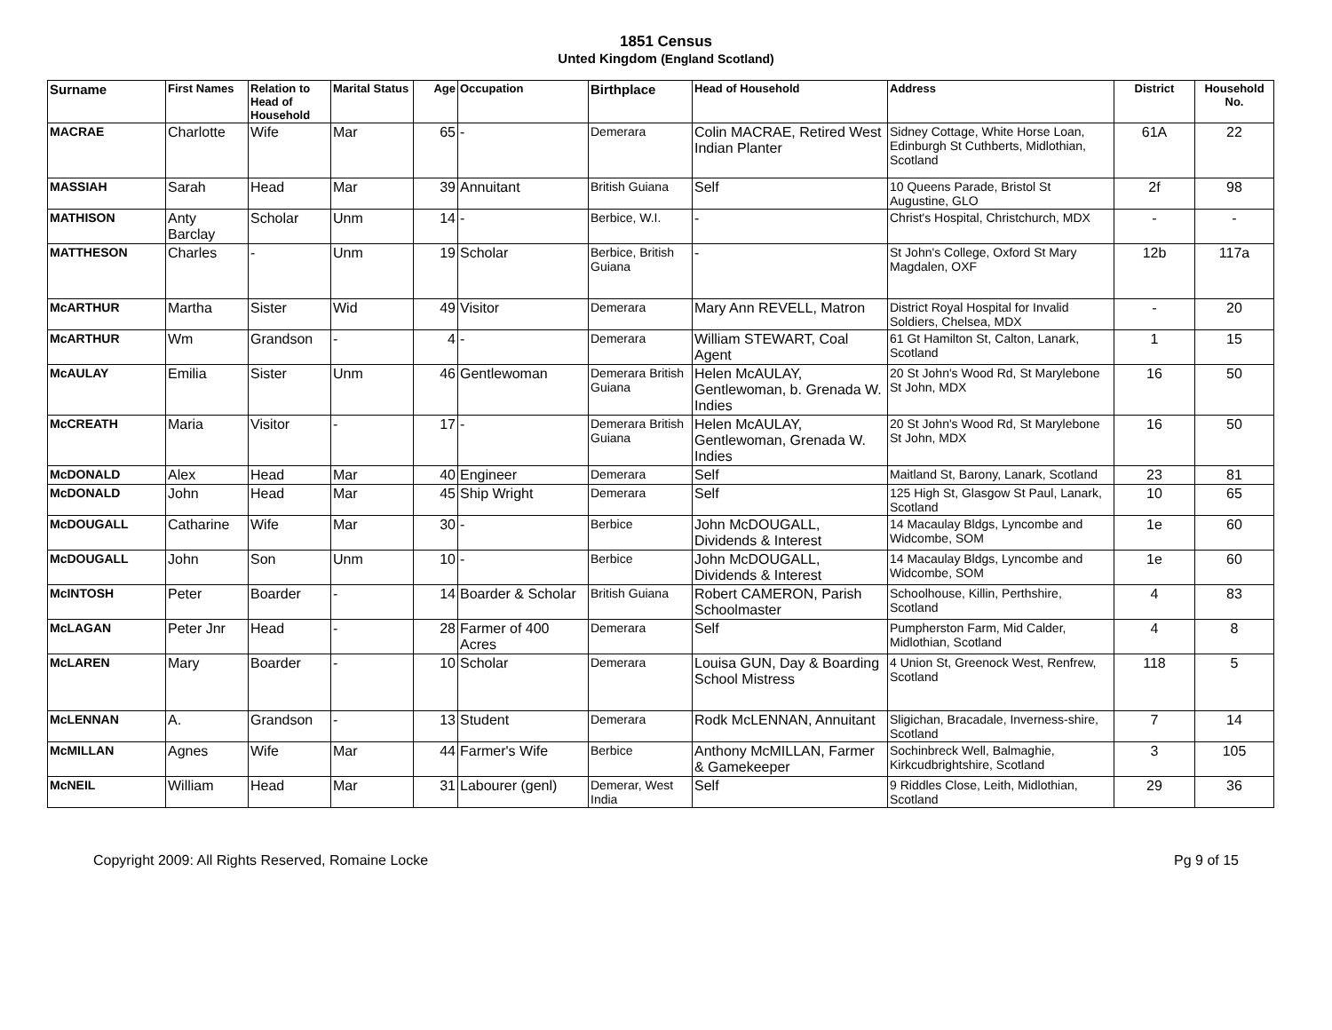1851 Census
Unted Kingdom (England Scotland)
| Surname | First Names | Relation to Head of Household | Marital Status | Age | Occupation | Birthplace | Head of Household | Address | District | Household No. |
| --- | --- | --- | --- | --- | --- | --- | --- | --- | --- | --- |
| MACRAE | Charlotte | Wife | Mar | 65 | - | Demerara | Colin MACRAE, Retired West Indian Planter | Sidney Cottage, White Horse Loan, Edinburgh St Cuthberts, Midlothian, Scotland | 61A | 22 |
| MASSIAH | Sarah | Head | Mar | 39 | Annuitant | British Guiana | Self | 10 Queens Parade, Bristol St Augustine, GLO | 2f | 98 |
| MATHISON | Anty Barclay | Scholar | Unm | 14 | - | Berbice, W.I. | - | Christ's Hospital, Christchurch, MDX | - | - |
| MATTHESON | Charles | - | Unm | 19 | Scholar | Berbice, British Guiana | - | St John's College, Oxford St Mary Magdalen, OXF | 12b | 117a |
| McARTHUR | Martha | Sister | Wid | 49 | Visitor | Demerara | Mary Ann REVELL, Matron | District Royal Hospital for Invalid Soldiers, Chelsea, MDX | - | 20 |
| McARTHUR | Wm | Grandson | - | 4 | - | Demerara | William STEWART, Coal Agent | 61 Gt Hamilton St, Calton, Lanark, Scotland | 1 | 15 |
| McAULAY | Emilia | Sister | Unm | 46 | Gentlewoman | Demerara British Guiana | Helen McAULAY, Gentlewoman, b. Grenada W. Indies | 20 St John's Wood Rd, St Marylebone St John, MDX | 16 | 50 |
| McCREATH | Maria | Visitor | - | 17 | - | Demerara British Guiana | Helen McAULAY, Gentlewoman, Grenada W. Indies | 20 St John's Wood Rd, St Marylebone St John, MDX | 16 | 50 |
| McDONALD | Alex | Head | Mar | 40 | Engineer | Demerara | Self | Maitland St, Barony, Lanark, Scotland | 23 | 81 |
| McDONALD | John | Head | Mar | 45 | Ship Wright | Demerara | Self | 125 High St, Glasgow St Paul, Lanark, Scotland | 10 | 65 |
| McDOUGALL | Catharine | Wife | Mar | 30 | - | Berbice | John McDOUGALL, Dividends & Interest | 14 Macaulay Bldgs, Lyncombe and Widcombe, SOM | 1e | 60 |
| McDOUGALL | John | Son | Unm | 10 | - | Berbice | John McDOUGALL, Dividends & Interest | 14 Macaulay Bldgs, Lyncombe and Widcombe, SOM | 1e | 60 |
| McINTOSH | Peter | Boarder | - | 14 | Boarder & Scholar | British Guiana | Robert CAMERON, Parish Schoolmaster | Schoolhouse, Killin, Perthshire, Scotland | 4 | 83 |
| McLAGAN | Peter Jnr | Head | - | 28 | Farmer of 400 Acres | Demerara | Self | Pumpherston Farm, Mid Calder, Midlothian, Scotland | 4 | 8 |
| McLAREN | Mary | Boarder | - | 10 | Scholar | Demerara | Louisa GUN, Day & Boarding School Mistress | 4 Union St, Greenock West, Renfrew, Scotland | 118 | 5 |
| McLENNAN | A. | Grandson | - | 13 | Student | Demerara | Rodk McLENNAN, Annuitant | Sligichan, Bracadale, Inverness-shire, Scotland | 7 | 14 |
| McMILLAN | Agnes | Wife | Mar | 44 | Farmer's Wife | Berbice | Anthony McMILLAN, Farmer & Gamekeeper | Sochinbreck Well, Balmaghie, Kirkcudbrightshire, Scotland | 3 | 105 |
| McNEIL | William | Head | Mar | 31 | Labourer (genl) | Demerar, West India | Self | 9 Riddles Close, Leith, Midlothian, Scotland | 29 | 36 |
Copyright 2009: All Rights Reserved, Romaine Locke Pg 9 of 15